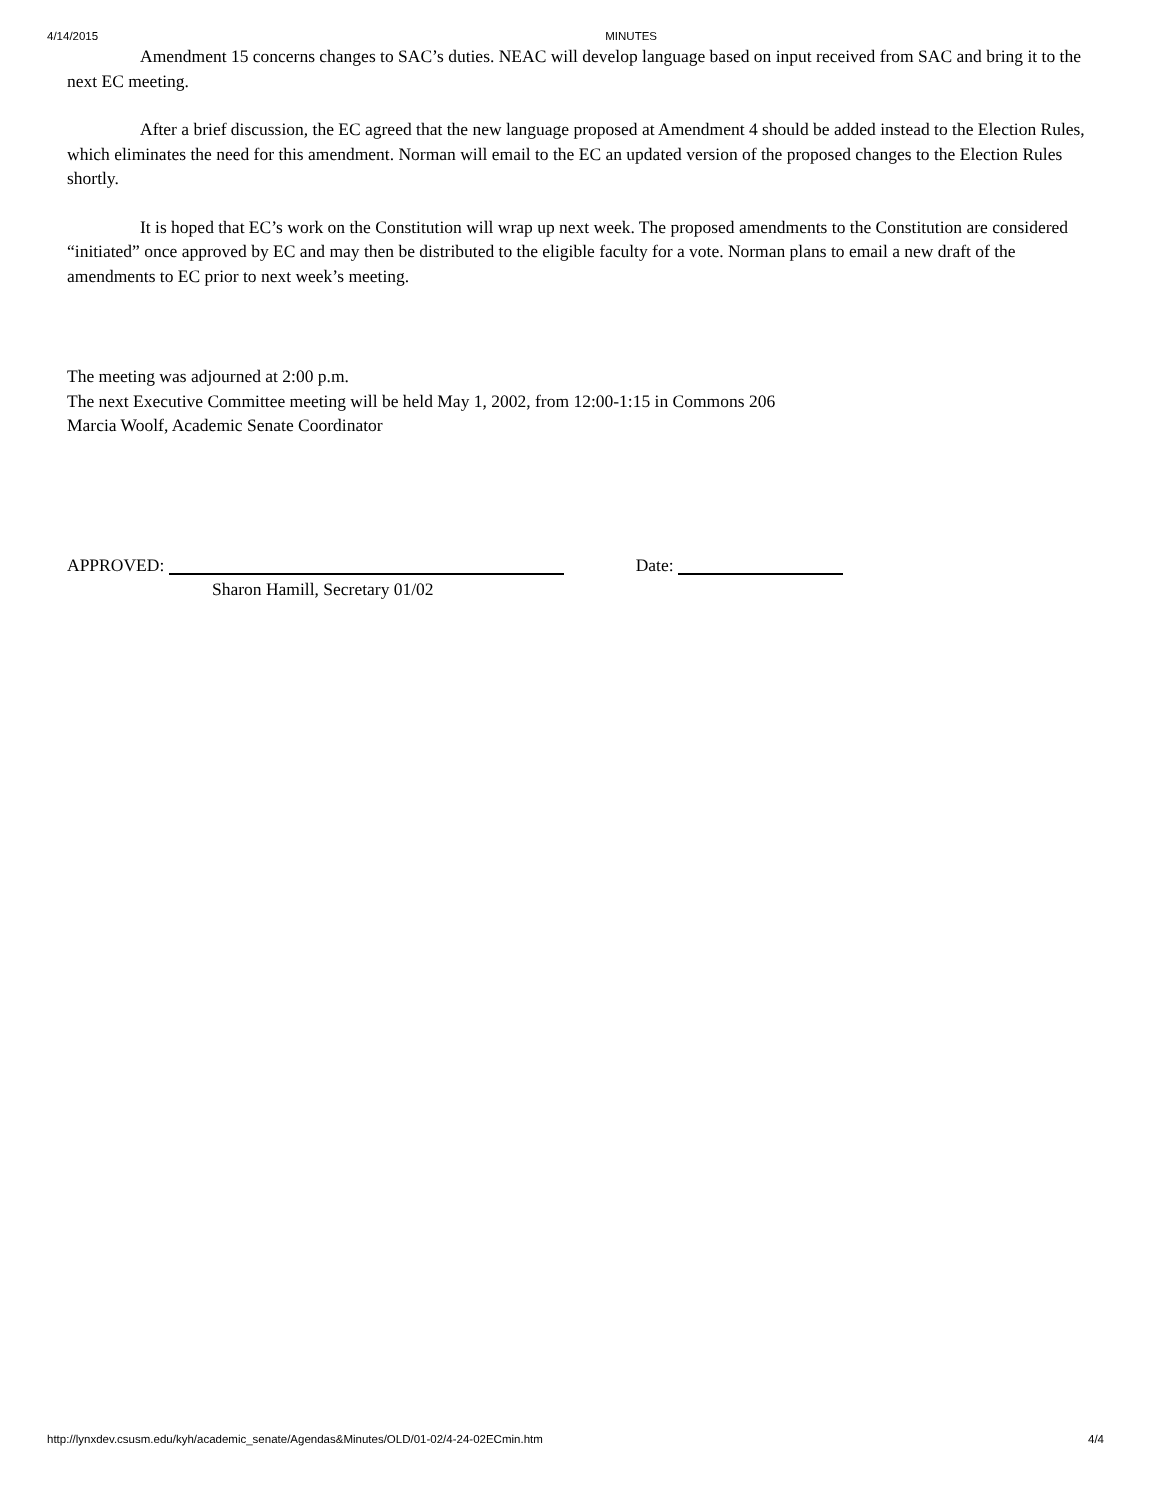4/14/2015 MINUTES
Amendment 15 concerns changes to SAC’s duties. NEAC will develop language based on input received from SAC and bring it to the next EC meeting.
After a brief discussion, the EC agreed that the new language proposed at Amendment 4 should be added instead to the Election Rules, which eliminates the need for this amendment. Norman will email to the EC an updated version of the proposed changes to the Election Rules shortly.
It is hoped that EC’s work on the Constitution will wrap up next week. The proposed amendments to the Constitution are considered “initiated” once approved by EC and may then be distributed to the eligible faculty for a vote. Norman plans to email a new draft of the amendments to EC prior to next week’s meeting.
The meeting was adjourned at 2:00 p.m.
The next Executive Committee meeting will be held May 1, 2002, from 12:00-1:15 in Commons 206
Marcia Woolf, Academic Senate Coordinator
APPROVED: Date:
Sharon Hamill, Secretary 01/02
http://lynxdev.csusm.edu/kyh/academic_senate/Agendas&Minutes/OLD/01-02/4-24-02ECmin.htm 4/4